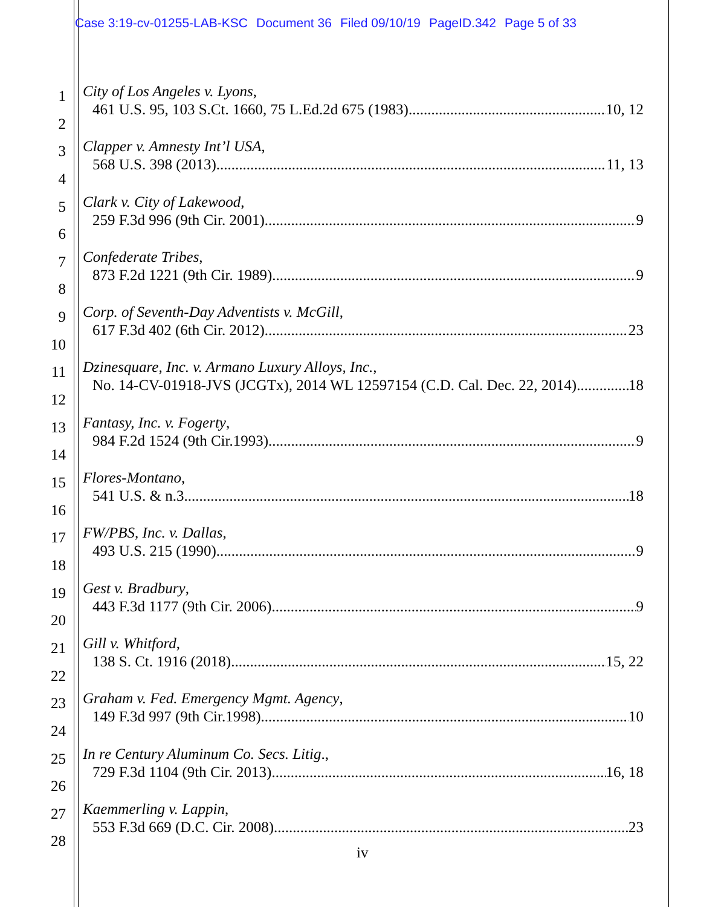Case 3:19-cv-01255-LAB-KSC Document 36 Filed 09/10/19 PageID.342 Page 5 of 33
1
2
City of Los Angeles v. Lyons,
461 U.S. 95, 103 S.Ct. 1660, 75 L.Ed.2d 675 (1983) 10, 12
3
4
Clapper v. Amnesty Int’l USA,
568 U.S. 398 (2013) 11, 13
5
6
Clark v. City of Lakewood,
259 F.3d 996 (9th Cir. 2001) 9
7
8
Confederate Tribes,
873 F.2d 1221 (9th Cir. 1989) 9
9
10
Corp. of Seventh-Day Adventists v. McGill,
617 F.3d 402 (6th Cir. 2012) 23
11
12
Dzinesquare, Inc. v. Armano Luxury Alloys, Inc.,
No. 14-CV-01918-JVS (JCGTx), 2014 WL 12597154 (C.D. Cal. Dec. 22, 2014) 18
13
14
Fantasy, Inc. v. Fogerty,
984 F.2d 1524 (9th Cir.1993) 9
15
16
Flores-Montano,
541 U.S. & n.3 18
17
18
FW/PBS, Inc. v. Dallas,
493 U.S. 215 (1990) 9
19
20
Gest v. Bradbury,
443 F.3d 1177 (9th Cir. 2006) 9
21
22
Gill v. Whitford,
138 S. Ct. 1916 (2018) 15, 22
23
24
Graham v. Fed. Emergency Mgmt. Agency,
149 F.3d 997 (9th Cir.1998) 10
25
26
In re Century Aluminum Co. Secs. Litig.,
729 F.3d 1104 (9th Cir. 2013) 16, 18
27
28
Kaemmerling v. Lappin,
553 F.3d 669 (D.C. Cir. 2008) 23
iv